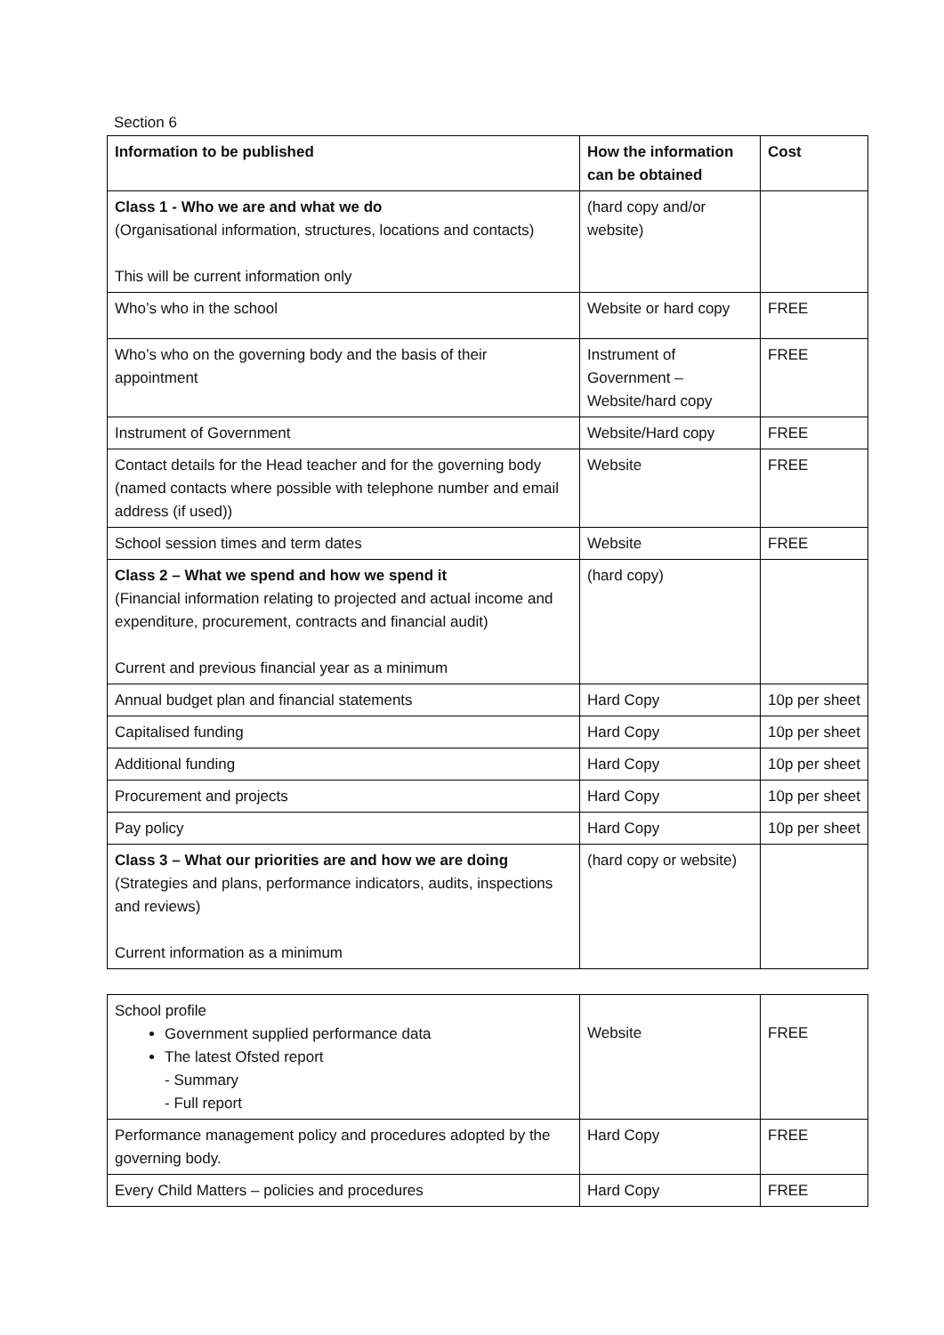Section 6
| Information to be published | How the information can be obtained | Cost |
| --- | --- | --- |
| Class 1 - Who we are and what we do (Organisational information, structures, locations and contacts) This will be current information only | (hard copy and/or website) | |
| Who’s who in the school | Website or hard copy | FREE |
| Who’s who on the governing body and the basis of their appointment | Instrument of Government – Website/hard copy | FREE |
| Instrument of Government | Website/Hard copy | FREE |
| Contact details for the Head teacher and for the governing body (named contacts where possible with telephone number and email address (if used)) | Website | FREE |
| School session times and term dates | Website | FREE |
| Class 2 – What we spend and how we spend it (Financial information relating to projected and actual income and expenditure, procurement, contracts and financial audit) Current and previous financial year as a minimum | (hard copy) | |
| Annual budget plan and financial statements | Hard Copy | 10p per sheet |
| Capitalised funding | Hard Copy | 10p per sheet |
| Additional funding | Hard Copy | 10p per sheet |
| Procurement and projects | Hard Copy | 10p per sheet |
| Pay policy | Hard Copy | 10p per sheet |
| Class 3 – What our priorities are and how we are doing (Strategies and plans, performance indicators, audits, inspections and reviews) Current information as a minimum | (hard copy or website) | |
| School profile Government supplied performance data The latest Ofsted report - Summary - Full report | Website | FREE |
| Performance management policy and procedures adopted by the governing body. | Hard Copy | FREE |
| Every Child Matters – policies and procedures | Hard Copy | FREE |